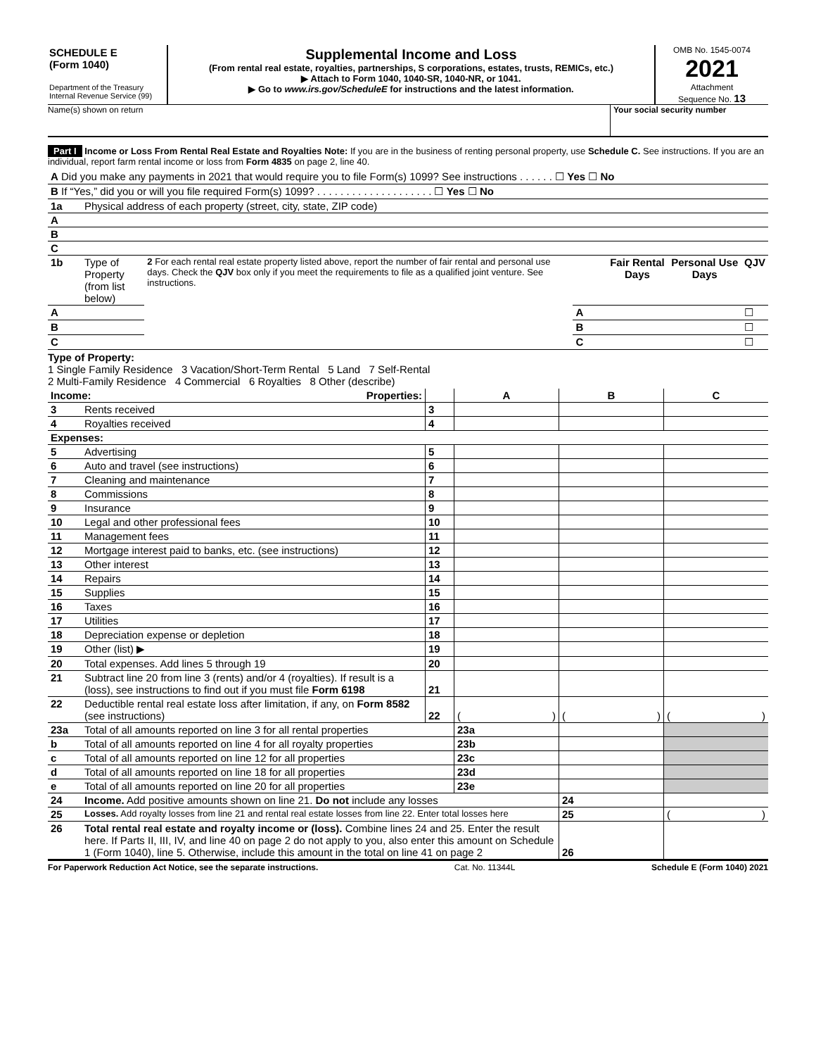SCHEDULE E
(Form 1040)
Department of the Treasury
Internal Revenue Service (99)
Supplemental Income and Loss
(From rental real estate, royalties, partnerships, S corporations, estates, trusts, REMICs, etc.)
▶ Attach to Form 1040, 1040-SR, 1040-NR, or 1041.
▶ Go to www.irs.gov/ScheduleE for instructions and the latest information.
OMB No. 1545-0074
2021
Attachment
Sequence No. 13
Name(s) shown on return Your social security number
Part I Income or Loss From Rental Real Estate and Royalties Note: If you are in the business of renting personal property, use Schedule C. See instructions. If you are an individual, report farm rental income or loss from Form 4835 on page 2, line 40.
| A Did you make any payments in 2021 that would require you to file Form(s) 1099? See instructions . . . . . . ☐ Yes ☐ No | |
| B If “Yes,” did you or will you file required Form(s) 1099? . . . . . . . . . . . . . . . . . . . . ☐ Yes ☐ No | |
| 1a | Physical address of each property (street, city, state, ZIP code) |
| A | |
| B | |
| C | |
| 1b | Type of Property (from list below) | 2 For each rental real estate property listed above, report the number of fair rental and personal use days. Check the QJV box only if you meet the requirements to file as a qualified joint venture. See instructions. | | Fair Rental Days | Personal Use Days | QJV |
| A | | | A | | | ☐ |
| B | | | B | | | ☐ |
| C | | | C | | | ☐ |
Type of Property:
1 Single Family Residence 3 Vacation/Short-Term Rental 5 Land 7 Self-Rental
2 Multi-Family Residence 4 Commercial 6 Royalties 8 Other (describe)
| Income: Properties: | | | A | B | C |
| --- | --- | --- | --- | --- | --- |
| 3 | Rents received | 3 | | | |
| 4 | Royalties received | 4 | | | |
| Expenses: | | | | | |
| 5 | Advertising | 5 | | | |
| 6 | Auto and travel (see instructions) | 6 | | | |
| 7 | Cleaning and maintenance | 7 | | | |
| 8 | Commissions | 8 | | | |
| 9 | Insurance | 9 | | | |
| 10 | Legal and other professional fees | 10 | | | |
| 11 | Management fees | 11 | | | |
| 12 | Mortgage interest paid to banks, etc. (see instructions) | 12 | | | |
| 13 | Other interest | 13 | | | |
| 14 | Repairs | 14 | | | |
| 15 | Supplies | 15 | | | |
| 16 | Taxes | 16 | | | |
| 17 | Utilities | 17 | | | |
| 18 | Depreciation expense or depletion | 18 | | | |
| 19 | Other (list) ▶ | 19 | | | |
| 20 | Total expenses. Add lines 5 through 19 | 20 | | | |
| 21 | Subtract line 20 from line 3 (rents) and/or 4 (royalties). If result is a (loss), see instructions to find out if you must file Form 6198 | 21 | | | |
| 22 | Deductible rental real estate loss after limitation, if any, on Form 8582 (see instructions) | 22 | ( ) | ( ) | ( ) |
| 23a | Total of all amounts reported on line 3 for all rental properties | | 23a | | |
| b | Total of all amounts reported on line 4 for all royalty properties | | 23b | | |
| c | Total of all amounts reported on line 12 for all properties | | 23c | | |
| d | Total of all amounts reported on line 18 for all properties | | 23d | | |
| e | Total of all amounts reported on line 20 for all properties | | 23e | | |
| 24 | Income. Add positive amounts shown on line 21. Do not include any losses | | | 24 | |
| 25 | Losses. Add royalty losses from line 21 and rental real estate losses from line 22. Enter total losses here | | | 25 | ( ) |
| 26 | Total rental real estate and royalty income or (loss). Combine lines 24 and 25. Enter the result here. If Parts II, III, IV, and line 40 on page 2 do not apply to you, also enter this amount on Schedule 1 (Form 1040), line 5. Otherwise, include this amount in the total on line 41 on page 2 | | | 26 | |
For Paperwork Reduction Act Notice, see the separate instructions. Cat. No. 11344L Schedule E (Form 1040) 2021